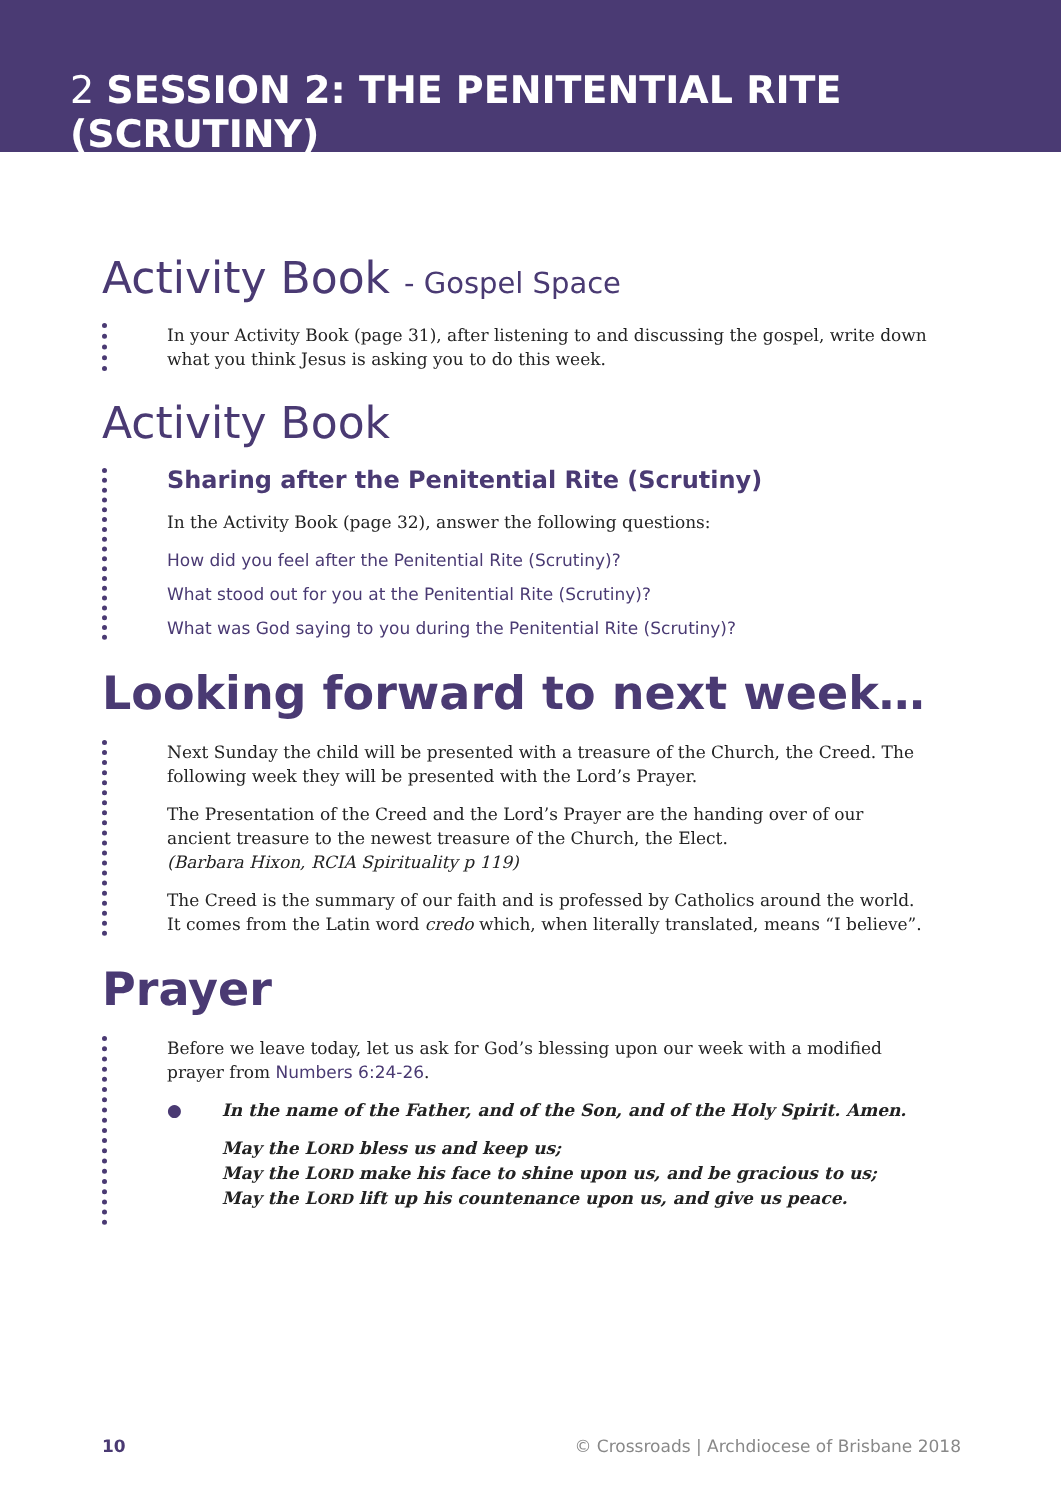2 SESSION 2: THE PENITENTIAL RITE (SCRUTINY)
Activity Book - Gospel Space
In your Activity Book (page 31), after listening to and discussing the gospel, write down what you think Jesus is asking you to do this week.
Activity Book
Sharing after the Penitential Rite (Scrutiny)
In the Activity Book (page 32), answer the following questions:
How did you feel after the Penitential Rite (Scrutiny)?
What stood out for you at the Penitential Rite (Scrutiny)?
What was God saying to you during the Penitential Rite (Scrutiny)?
Looking forward to next week…
Next Sunday the child will be presented with a treasure of the Church, the Creed. The following week they will be presented with the Lord’s Prayer.
The Presentation of the Creed and the Lord’s Prayer are the handing over of our ancient treasure to the newest treasure of the Church, the Elect.
(Barbara Hixon, RCIA Spirituality p 119)
The Creed is the summary of our faith and is professed by Catholics around the world. It comes from the Latin word credo which, when literally translated, means “I believe”.
Prayer
Before we leave today, let us ask for God’s blessing upon our week with a modified prayer from Numbers 6:24-26.
● In the name of the Father, and of the Son, and of the Holy Spirit. Amen.
May the LORD bless us and keep us;
May the LORD make his face to shine upon us, and be gracious to us;
May the LORD lift up his countenance upon us, and give us peace.
10 © Crossroads | Archdiocese of Brisbane 2018